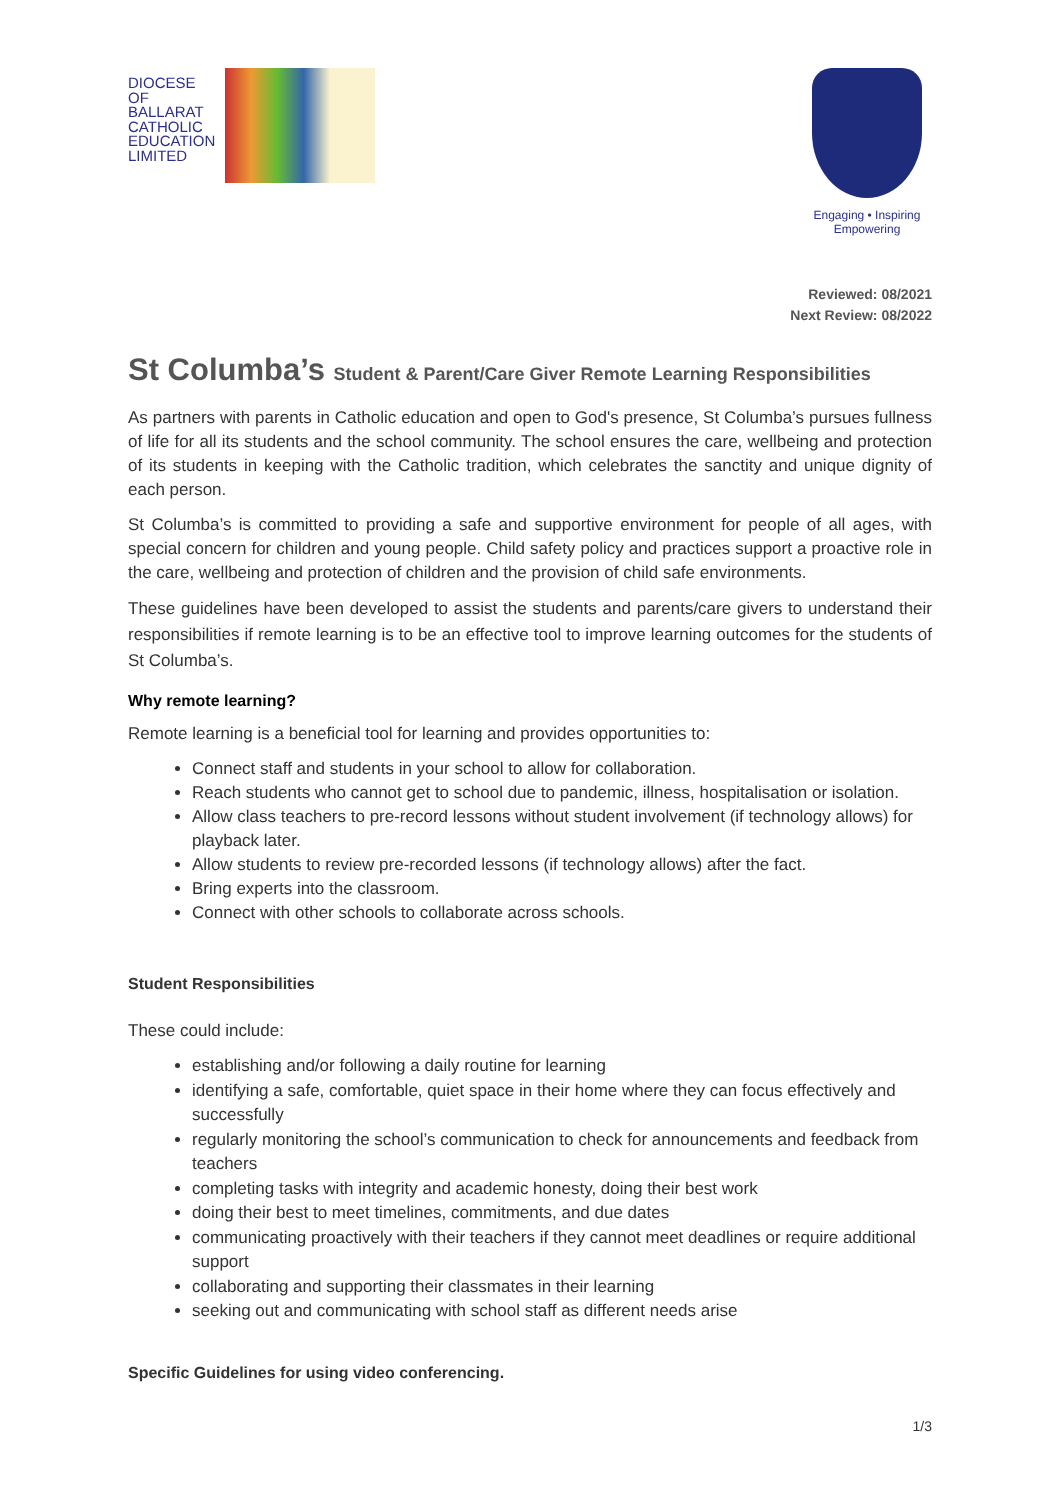DIOCESE
OF
BALLARAT
CATHOLIC
EDUCATION
LIMITED
Engaging • Inspiring
Empowering
Reviewed: 08/2021
Next Review: 08/2022
St Columba’s Student & Parent/Care Giver Remote Learning Responsibilities
As partners with parents in Catholic education and open to God's presence, St Columba’s pursues fullness of life for all its students and the school community. The school ensures the care, wellbeing and protection of its students in keeping with the Catholic tradition, which celebrates the sanctity and unique dignity of each person.
St Columba’s is committed to providing a safe and supportive environment for people of all ages, with special concern for children and young people. Child safety policy and practices support a proactive role in the care, wellbeing and protection of children and the provision of child safe environments.
These guidelines have been developed to assist the students and parents/care givers to understand their responsibilities if remote learning is to be an effective tool to improve learning outcomes for the students of St Columba’s.
Why remote learning?
Remote learning is a beneficial tool for learning and provides opportunities to:
Connect staff and students in your school to allow for collaboration.
Reach students who cannot get to school due to pandemic, illness, hospitalisation or isolation.
Allow class teachers to pre-record lessons without student involvement (if technology allows) for playback later.
Allow students to review pre-recorded lessons (if technology allows) after the fact.
Bring experts into the classroom.
Connect with other schools to collaborate across schools.
Student Responsibilities
These could include:
establishing and/or following a daily routine for learning
identifying a safe, comfortable, quiet space in their home where they can focus effectively and successfully
regularly monitoring the school’s communication to check for announcements and feedback from teachers
completing tasks with integrity and academic honesty, doing their best work
doing their best to meet timelines, commitments, and due dates
communicating proactively with their teachers if they cannot meet deadlines or require additional support
collaborating and supporting their classmates in their learning
seeking out and communicating with school staff as different needs arise
Specific Guidelines for using video conferencing.
1/3